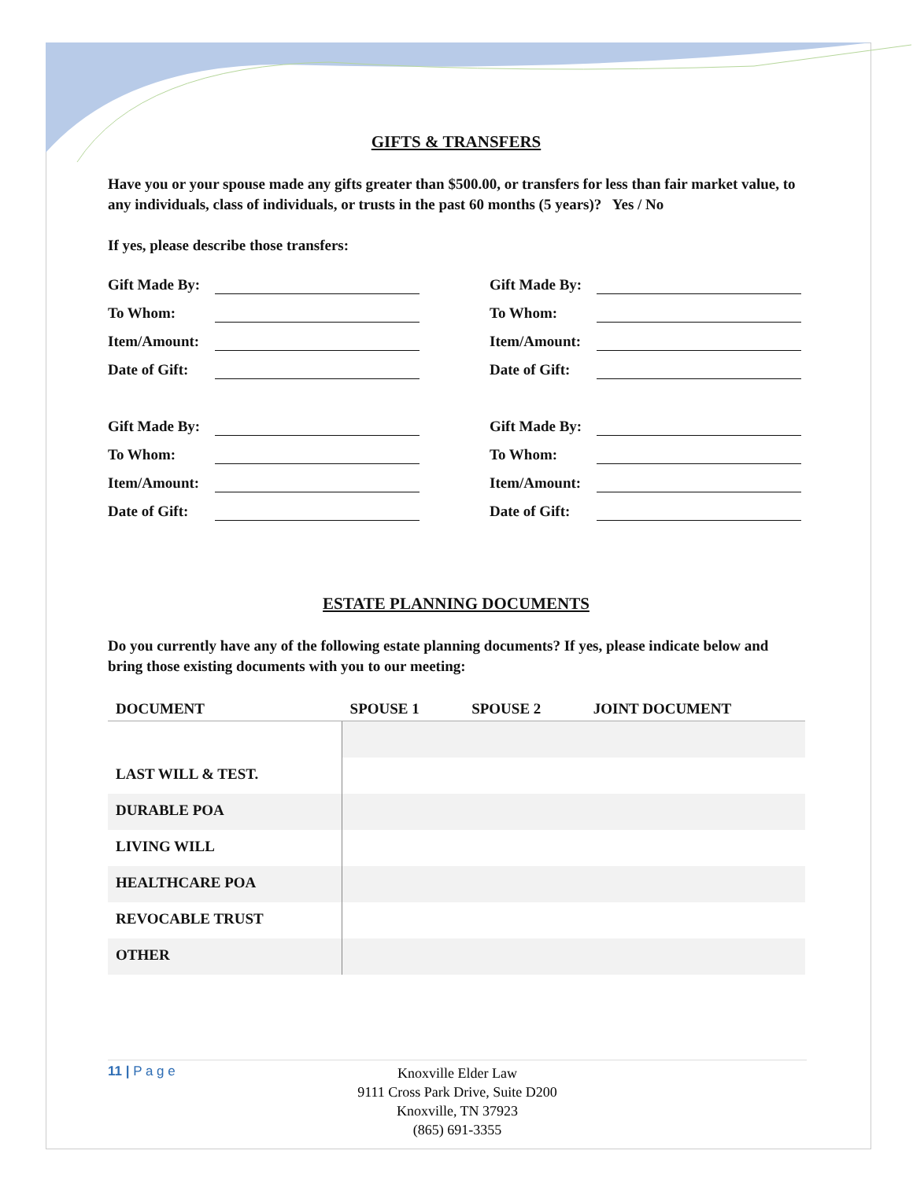GIFTS & TRANSFERS
Have you or your spouse made any gifts greater than $500.00, or transfers for less than fair market value, to any individuals, class of individuals, or trusts in the past 60 months (5 years)? Yes / No
If yes, please describe those transfers:
Gift Made By:
To Whom:
Item/Amount:
Date of Gift:
Gift Made By:
To Whom:
Item/Amount:
Date of Gift:
Gift Made By:
To Whom:
Item/Amount:
Date of Gift:
Gift Made By:
To Whom:
Item/Amount:
Date of Gift:
ESTATE PLANNING DOCUMENTS
Do you currently have any of the following estate planning documents? If yes, please indicate below and bring those existing documents with you to our meeting:
| DOCUMENT | SPOUSE 1 | SPOUSE 2 | JOINT DOCUMENT |
| --- | --- | --- | --- |
| LAST WILL & TEST. | | | |
| DURABLE POA | | | |
| LIVING WILL | | | |
| HEALTHCARE POA | | | |
| REVOCABLE TRUST | | | |
| OTHER | | | |
11 | P a g e
Knoxville Elder Law
9111 Cross Park Drive, Suite D200
Knoxville, TN 37923
(865) 691-3355